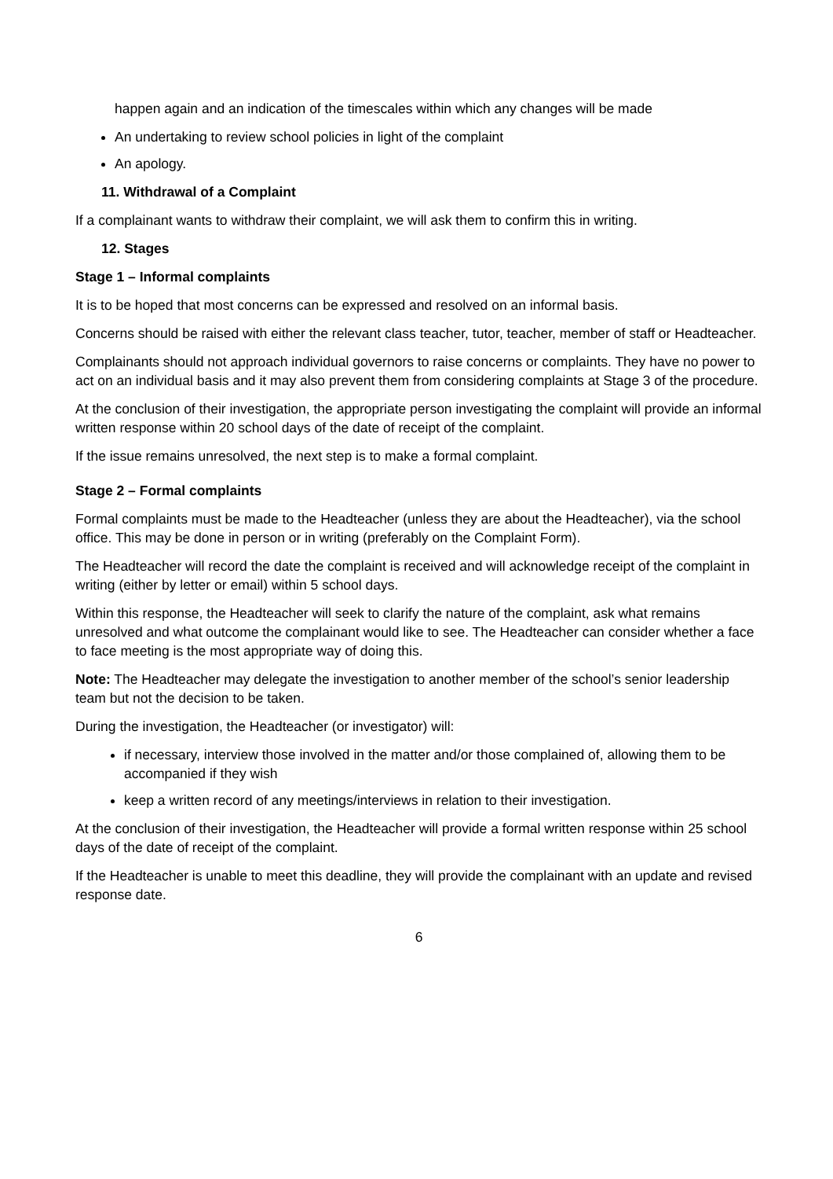happen again and an indication of the timescales within which any changes will be made
An undertaking to review school policies in light of the complaint
An apology.
11. Withdrawal of a Complaint
If a complainant wants to withdraw their complaint, we will ask them to confirm this in writing.
12. Stages
Stage 1 – Informal complaints
It is to be hoped that most concerns can be expressed and resolved on an informal basis.
Concerns should be raised with either the relevant class teacher, tutor, teacher, member of staff or Headteacher.
Complainants should not approach individual governors to raise concerns or complaints. They have no power to act on an individual basis and it may also prevent them from considering complaints at Stage 3 of the procedure.
At the conclusion of their investigation, the appropriate person investigating the complaint will provide an informal written response within 20 school days of the date of receipt of the complaint.
If the issue remains unresolved, the next step is to make a formal complaint.
Stage 2 – Formal complaints
Formal complaints must be made to the Headteacher (unless they are about the Headteacher), via the school office. This may be done in person or in writing (preferably on the Complaint Form).
The Headteacher will record the date the complaint is received and will acknowledge receipt of the complaint in writing (either by letter or email) within 5 school days.
Within this response, the Headteacher will seek to clarify the nature of the complaint, ask what remains unresolved and what outcome the complainant would like to see. The Headteacher can consider whether a face to face meeting is the most appropriate way of doing this.
Note: The Headteacher may delegate the investigation to another member of the school’s senior leadership team but not the decision to be taken.
During the investigation, the Headteacher (or investigator) will:
if necessary, interview those involved in the matter and/or those complained of, allowing them to be accompanied if they wish
keep a written record of any meetings/interviews in relation to their investigation.
At the conclusion of their investigation, the Headteacher will provide a formal written response within 25 school days of the date of receipt of the complaint.
If the Headteacher is unable to meet this deadline, they will provide the complainant with an update and revised response date.
6